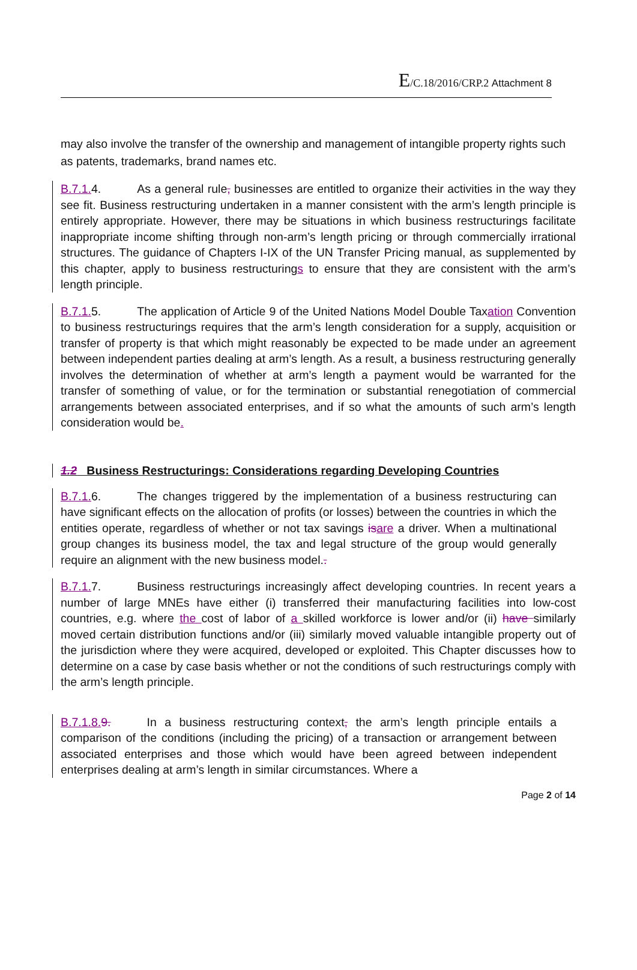E/C.18/2016/CRP.2 Attachment 8
may also involve the transfer of the ownership and management of intangible property rights such as patents, trademarks, brand names etc.
B.7.1. 4. As a general rule, businesses are entitled to organize their activities in the way they see fit. Business restructuring undertaken in a manner consistent with the arm’s length principle is entirely appropriate. However, there may be situations in which business restructurings facilitate inappropriate income shifting through non-arm’s length pricing or through commercially irrational structures. The guidance of Chapters I-IX of the UN Transfer Pricing manual, as supplemented by this chapter, apply to business restructurings to ensure that they are consistent with the arm’s length principle.
B.7.1. 5. The application of Article 9 of the United Nations Model Double Taxation Convention to business restructurings requires that the arm’s length consideration for a supply, acquisition or transfer of property is that which might reasonably be expected to be made under an agreement between independent parties dealing at arm’s length. As a result, a business restructuring generally involves the determination of whether at arm’s length a payment would be warranted for the transfer of something of value, or for the termination or substantial renegotiation of commercial arrangements between associated enterprises, and if so what the amounts of such arm’s length consideration would be.
1.2 Business Restructurings: Considerations regarding Developing Countries
B.7.1. 6. The changes triggered by the implementation of a business restructuring can have significant effects on the allocation of profits (or losses) between the countries in which the entities operate, regardless of whether or not tax savings is are a driver. When a multinational group changes its business model, the tax and legal structure of the group would generally require an alignment with the new business model..
B.7.1. 7. Business restructurings increasingly affect developing countries. In recent years a number of large MNEs have either (i) transferred their manufacturing facilities into low-cost countries, e.g. where the cost of labor of a skilled workforce is lower and/or (ii) have similarly moved certain distribution functions and/or (iii) similarly moved valuable intangible property out of the jurisdiction where they were acquired, developed or exploited. This Chapter discusses how to determine on a case by case basis whether or not the conditions of such restructurings comply with the arm’s length principle.
B.7.1.8. 9. In a business restructuring context, the arm’s length principle entails a comparison of the conditions (including the pricing) of a transaction or arrangement between associated enterprises and those which would have been agreed between independent enterprises dealing at arm’s length in similar circumstances. Where a
Page 2 of 14